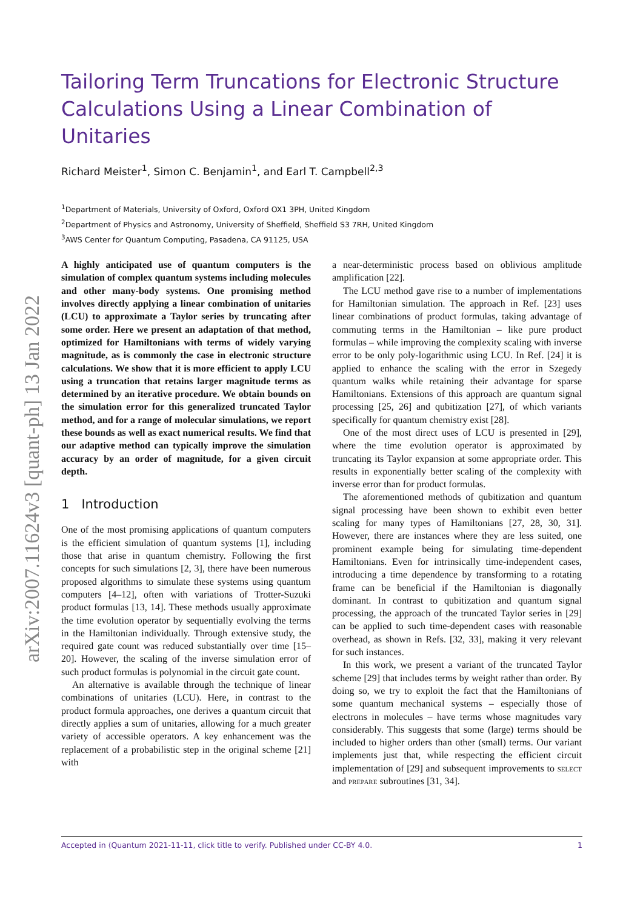arXiv:2007.11624v3 [quant-ph] 13 Jan 2022
Tailoring Term Truncations for Electronic Structure Calculations Using a Linear Combination of Unitaries
Richard Meister<sup>1</sup>, Simon C. Benjamin<sup>1</sup>, and Earl T. Campbell<sup>2,3</sup>
<sup>1</sup> Department of Materials, University of Oxford, Oxford OX1 3PH, United Kingdom
<sup>2</sup> Department of Physics and Astronomy, University of Sheffield, Sheffield S3 7RH, United Kingdom
<sup>3</sup> AWS Center for Quantum Computing, Pasadena, CA 91125, USA
A highly anticipated use of quantum computers is the simulation of complex quantum systems including molecules and other many-body systems. One promising method involves directly applying a linear combination of unitaries (LCU) to approximate a Taylor series by truncating after some order. Here we present an adaptation of that method, optimized for Hamiltonians with terms of widely varying magnitude, as is commonly the case in electronic structure calculations. We show that it is more efficient to apply LCU using a truncation that retains larger magnitude terms as determined by an iterative procedure. We obtain bounds on the simulation error for this generalized truncated Taylor method, and for a range of molecular simulations, we report these bounds as well as exact numerical results. We find that our adaptive method can typically improve the simulation accuracy by an order of magnitude, for a given circuit depth.
1 Introduction
One of the most promising applications of quantum computers is the efficient simulation of quantum systems [1], including those that arise in quantum chemistry. Following the first concepts for such simulations [2, 3], there have been numerous proposed algorithms to simulate these systems using quantum computers [4–12], often with variations of Trotter-Suzuki product formulas [13, 14]. These methods usually approximate the time evolution operator by sequentially evolving the terms in the Hamiltonian individually. Through extensive study, the required gate count was reduced substantially over time [15–20]. However, the scaling of the inverse simulation error of such product formulas is polynomial in the circuit gate count.
An alternative is available through the technique of linear combinations of unitaries (LCU). Here, in contrast to the product formula approaches, one derives a quantum circuit that directly applies a sum of unitaries, allowing for a much greater variety of accessible operators. A key enhancement was the replacement of a probabilistic step in the original scheme [21] with
a near-deterministic process based on oblivious amplitude amplification [22].
The LCU method gave rise to a number of implementations for Hamiltonian simulation. The approach in Ref. [23] uses linear combinations of product formulas, taking advantage of commuting terms in the Hamiltonian – like pure product formulas – while improving the complexity scaling with inverse error to be only poly-logarithmic using LCU. In Ref. [24] it is applied to enhance the scaling with the error in Szegedy quantum walks while retaining their advantage for sparse Hamiltonians. Extensions of this approach are quantum signal processing [25, 26] and qubitization [27], of which variants specifically for quantum chemistry exist [28].
One of the most direct uses of LCU is presented in [29], where the time evolution operator is approximated by truncating its Taylor expansion at some appropriate order. This results in exponentially better scaling of the complexity with inverse error than for product formulas.
The aforementioned methods of qubitization and quantum signal processing have been shown to exhibit even better scaling for many types of Hamiltonians [27, 28, 30, 31]. However, there are instances where they are less suited, one prominent example being for simulating time-dependent Hamiltonians. Even for intrinsically time-independent cases, introducing a time dependence by transforming to a rotating frame can be beneficial if the Hamiltonian is diagonally dominant. In contrast to qubitization and quantum signal processing, the approach of the truncated Taylor series in [29] can be applied to such time-dependent cases with reasonable overhead, as shown in Refs. [32, 33], making it very relevant for such instances.
In this work, we present a variant of the truncated Taylor scheme [29] that includes terms by weight rather than order. By doing so, we try to exploit the fact that the Hamiltonians of some quantum mechanical systems – especially those of electrons in molecules – have terms whose magnitudes vary considerably. This suggests that some (large) terms should be included to higher orders than other (small) terms. Our variant implements just that, while respecting the efficient circuit implementation of [29] and subsequent improvements to select and prepare subroutines [31, 34].
Accepted in ⟨Quantum 2021-11-11, click title to verify. Published under CC-BY 4.0. 1